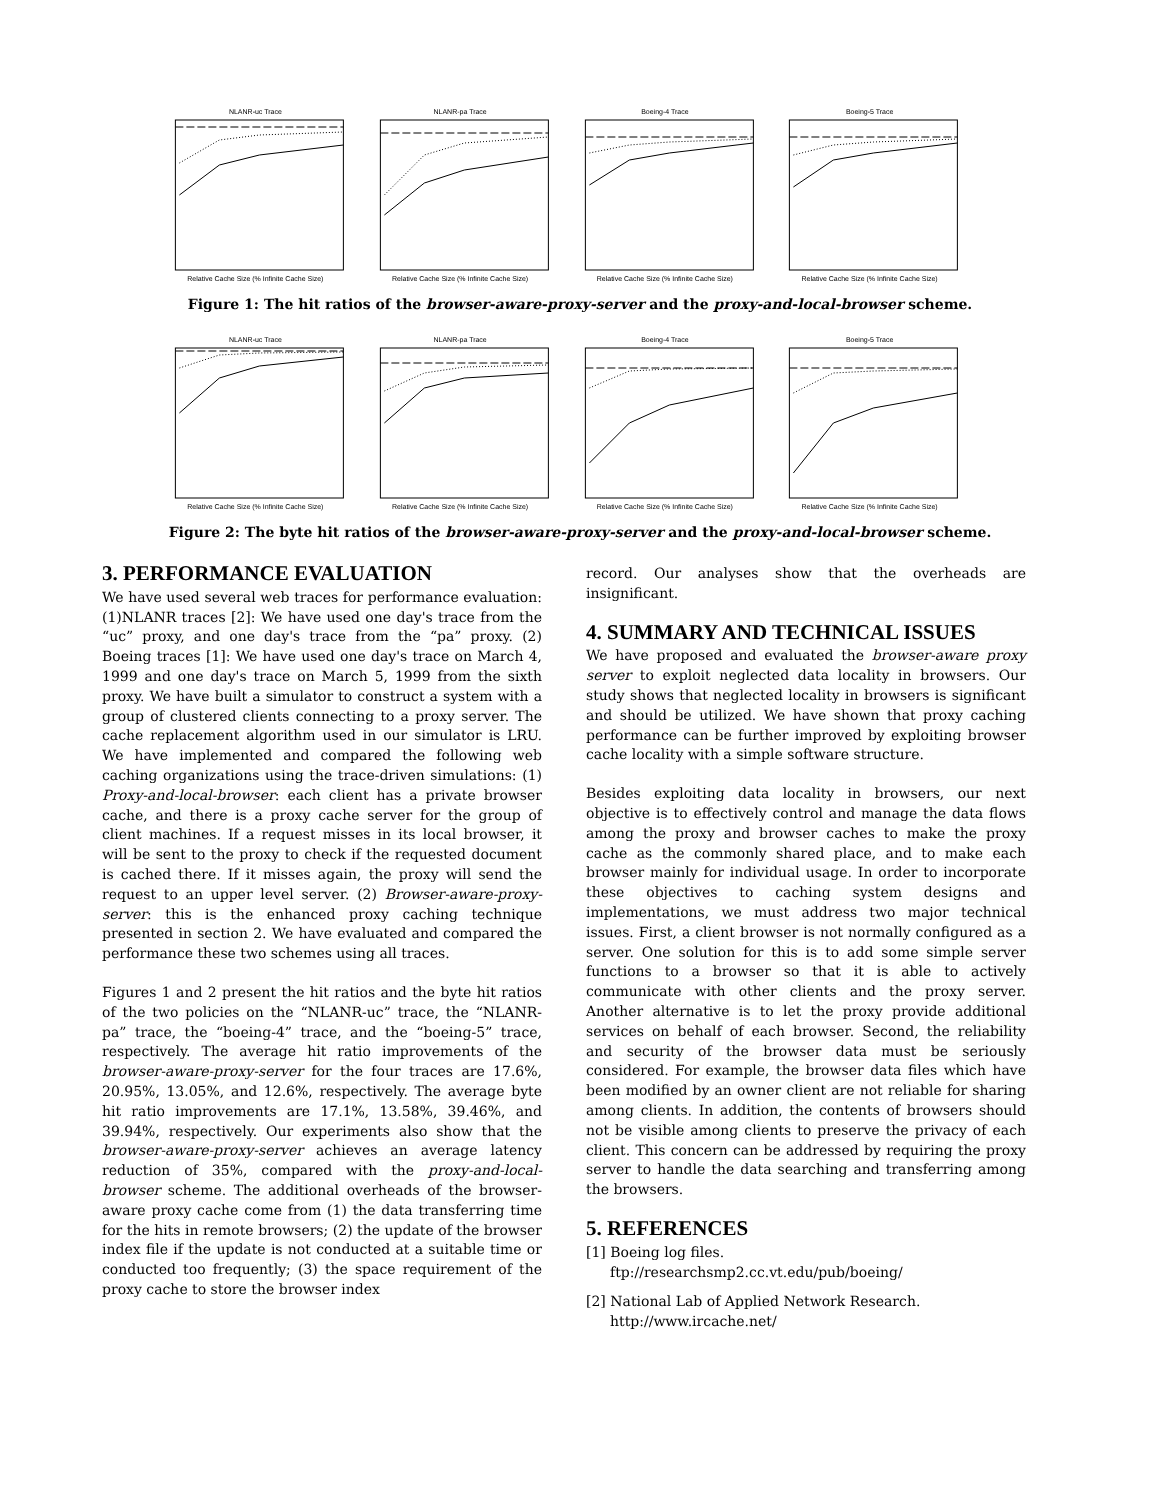NLANR-uc TraceRelative Cache Size (% Infinite Cache Size)
NLANR-pa TraceRelative Cache Size (% Infinite Cache Size)
Boeing-4 TraceRelative Cache Size (% Infinite Cache Size)
Boeing-5 TraceRelative Cache Size (% Infinite Cache Size)
Figure 1: The hit ratios of the browser-aware-proxy-server and the proxy-and-local-browser scheme.
NLANR-uc TraceRelative Cache Size (% Infinite Cache Size)
NLANR-pa TraceRelative Cache Size (% Infinite Cache Size)
Boeing-4 TraceRelative Cache Size (% Infinite Cache Size)
Boeing-5 TraceRelative Cache Size (% Infinite Cache Size)
Figure 2: The byte hit ratios of the browser-aware-proxy-server and the proxy-and-local-browser scheme.
3. PERFORMANCE EVALUATION
We have used several web traces for performance evaluation: (1)NLANR traces [2]: We have used one day's trace from the “uc” proxy, and one day's trace from the “pa” proxy. (2) Boeing traces [1]: We have used one day's trace on March 4, 1999 and one day's trace on March 5, 1999 from the sixth proxy. We have built a simulator to construct a system with a group of clustered clients connecting to a proxy server. The cache replacement algorithm used in our simulator is LRU. We have implemented and compared the following web caching organizations using the trace-driven simulations: (1) Proxy-and-local-browser: each client has a private browser cache, and there is a proxy cache server for the group of client machines. If a request misses in its local browser, it will be sent to the proxy to check if the requested document is cached there. If it misses again, the proxy will send the request to an upper level server. (2) Browser-aware-proxy-server: this is the enhanced proxy caching technique presented in section 2. We have evaluated and compared the performance these two schemes using all traces.
Figures 1 and 2 present the hit ratios and the byte hit ratios of the two policies on the “NLANR-uc” trace, the “NLANR-pa” trace, the “boeing-4” trace, and the “boeing-5” trace, respectively. The average hit ratio improvements of the browser-aware-proxy-server for the four traces are 17.6%, 20.95%, 13.05%, and 12.6%, respectively. The average byte hit ratio improvements are 17.1%, 13.58%, 39.46%, and 39.94%, respectively. Our experiments also show that the browser-aware-proxy-server achieves an average latency reduction of 35%, compared with the proxy-and-local-browser scheme. The additional overheads of the browser-aware proxy cache come from (1) the data transferring time for the hits in remote browsers; (2) the update of the browser index file if the update is not conducted at a suitable time or conducted too frequently; (3) the space requirement of the proxy cache to store the browser index
record. Our analyses show that the overheads are insignificant.
4. SUMMARY AND TECHNICAL ISSUES
We have proposed and evaluated the browser-aware proxy server to exploit neglected data locality in browsers. Our study shows that neglected locality in browsers is significant and should be utilized. We have shown that proxy caching performance can be further improved by exploiting browser cache locality with a simple software structure.
Besides exploiting data locality in browsers, our next objective is to effectively control and manage the data flows among the proxy and browser caches to make the proxy cache as the commonly shared place, and to make each browser mainly for individual usage. In order to incorporate these objectives to caching system designs and implementations, we must address two major technical issues. First, a client browser is not normally configured as a server. One solution for this is to add some simple server functions to a browser so that it is able to actively communicate with other clients and the proxy server. Another alternative is to let the proxy provide additional services on behalf of each browser. Second, the reliability and security of the browser data must be seriously considered. For example, the browser data files which have been modified by an owner client are not reliable for sharing among clients. In addition, the contents of browsers should not be visible among clients to preserve the privacy of each client. This concern can be addressed by requiring the proxy server to handle the data searching and transferring among the browsers.
5. REFERENCES
[1] Boeing log files.
ftp://researchsmp2.cc.vt.edu/pub/boeing/
[2] National Lab of Applied Network Research.
http://www.ircache.net/